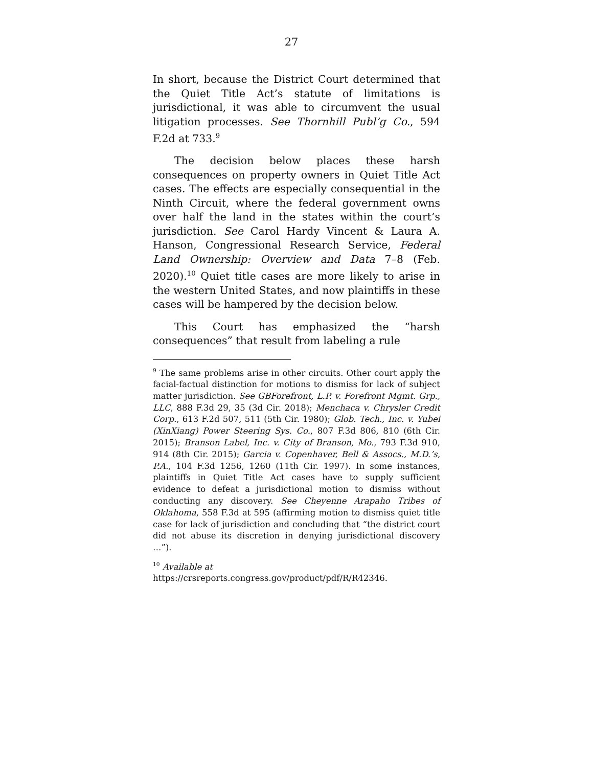27
In short, because the District Court determined that the Quiet Title Act’s statute of limitations is jurisdictional, it was able to circumvent the usual litigation processes. See Thornhill Publ’g Co., 594 F.2d at 733.<sup>9</sup>
The decision below places these harsh consequences on property owners in Quiet Title Act cases. The effects are especially consequential in the Ninth Circuit, where the federal government owns over half the land in the states within the court’s jurisdiction. See Carol Hardy Vincent & Laura A. Hanson, Congressional Research Service, Federal Land Ownership: Overview and Data 7–8 (Feb. 2020).<sup>10</sup> Quiet title cases are more likely to arise in the western United States, and now plaintiffs in these cases will be hampered by the decision below.
This Court has emphasized the “harsh consequences” that result from labeling a rule
<sup>9</sup> The same problems arise in other circuits. Other court apply the facial-factual distinction for motions to dismiss for lack of subject matter jurisdiction. See GBForefront, L.P. v. Forefront Mgmt. Grp., LLC, 888 F.3d 29, 35 (3d Cir. 2018); Menchaca v. Chrysler Credit Corp., 613 F.2d 507, 511 (5th Cir. 1980); Glob. Tech., Inc. v. Yubei (XinXiang) Power Steering Sys. Co., 807 F.3d 806, 810 (6th Cir. 2015); Branson Label, Inc. v. City of Branson, Mo., 793 F.3d 910, 914 (8th Cir. 2015); Garcia v. Copenhaver, Bell & Assocs., M.D.’s, P.A., 104 F.3d 1256, 1260 (11th Cir. 1997). In some instances, plaintiffs in Quiet Title Act cases have to supply sufficient evidence to defeat a jurisdictional motion to dismiss without conducting any discovery. See Cheyenne Arapaho Tribes of Oklahoma, 558 F.3d at 595 (affirming motion to dismiss quiet title case for lack of jurisdiction and concluding that “the district court did not abuse its discretion in denying jurisdictional discovery …”).
<sup>10</sup> Available at
https://crsreports.congress.gov/product/pdf/R/R42346.